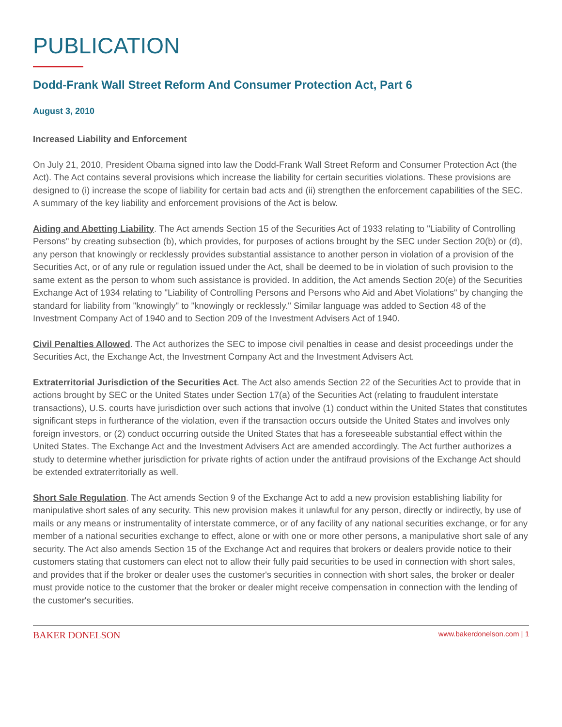PUBLICATION
Dodd-Frank Wall Street Reform And Consumer Protection Act, Part 6
August 3, 2010
Increased Liability and Enforcement
On July 21, 2010, President Obama signed into law the Dodd-Frank Wall Street Reform and Consumer Protection Act (the Act). The Act contains several provisions which increase the liability for certain securities violations. These provisions are designed to (i) increase the scope of liability for certain bad acts and (ii) strengthen the enforcement capabilities of the SEC. A summary of the key liability and enforcement provisions of the Act is below.
Aiding and Abetting Liability. The Act amends Section 15 of the Securities Act of 1933 relating to "Liability of Controlling Persons" by creating subsection (b), which provides, for purposes of actions brought by the SEC under Section 20(b) or (d), any person that knowingly or recklessly provides substantial assistance to another person in violation of a provision of the Securities Act, or of any rule or regulation issued under the Act, shall be deemed to be in violation of such provision to the same extent as the person to whom such assistance is provided. In addition, the Act amends Section 20(e) of the Securities Exchange Act of 1934 relating to "Liability of Controlling Persons and Persons who Aid and Abet Violations" by changing the standard for liability from "knowingly" to "knowingly or recklessly." Similar language was added to Section 48 of the Investment Company Act of 1940 and to Section 209 of the Investment Advisers Act of 1940.
Civil Penalties Allowed. The Act authorizes the SEC to impose civil penalties in cease and desist proceedings under the Securities Act, the Exchange Act, the Investment Company Act and the Investment Advisers Act.
Extraterritorial Jurisdiction of the Securities Act. The Act also amends Section 22 of the Securities Act to provide that in actions brought by SEC or the United States under Section 17(a) of the Securities Act (relating to fraudulent interstate transactions), U.S. courts have jurisdiction over such actions that involve (1) conduct within the United States that constitutes significant steps in furtherance of the violation, even if the transaction occurs outside the United States and involves only foreign investors, or (2) conduct occurring outside the United States that has a foreseeable substantial effect within the United States. The Exchange Act and the Investment Advisers Act are amended accordingly. The Act further authorizes a study to determine whether jurisdiction for private rights of action under the antifraud provisions of the Exchange Act should be extended extraterritorially as well.
Short Sale Regulation. The Act amends Section 9 of the Exchange Act to add a new provision establishing liability for manipulative short sales of any security. This new provision makes it unlawful for any person, directly or indirectly, by use of mails or any means or instrumentality of interstate commerce, or of any facility of any national securities exchange, or for any member of a national securities exchange to effect, alone or with one or more other persons, a manipulative short sale of any security. The Act also amends Section 15 of the Exchange Act and requires that brokers or dealers provide notice to their customers stating that customers can elect not to allow their fully paid securities to be used in connection with short sales, and provides that if the broker or dealer uses the customer's securities in connection with short sales, the broker or dealer must provide notice to the customer that the broker or dealer might receive compensation in connection with the lending of the customer's securities.
BAKER DONELSON www.bakerdonelson.com | 1